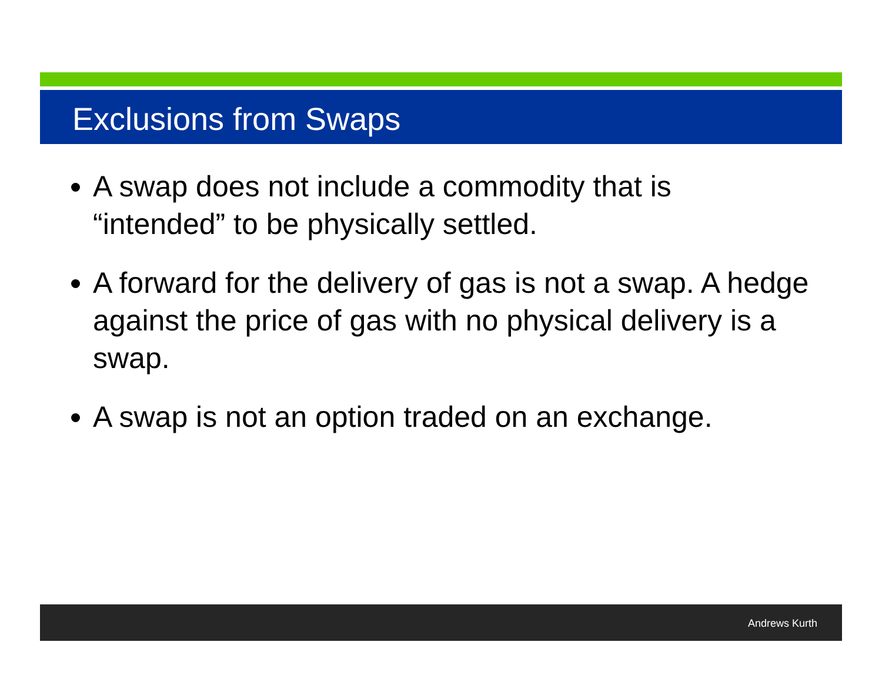Exclusions from Swaps
A swap does not include a commodity that is “intended” to be physically settled.
A forward for the delivery of gas is not a swap. A hedge against the price of gas with no physical delivery is a swap.
A swap is not an option traded on an exchange.
Andrews Kurth